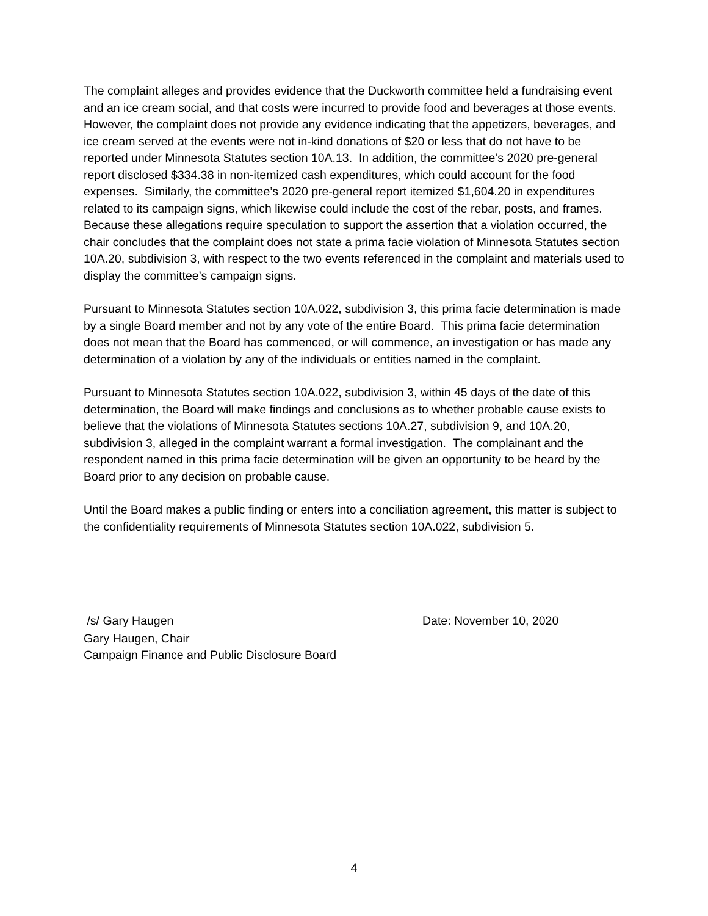The complaint alleges and provides evidence that the Duckworth committee held a fundraising event and an ice cream social, and that costs were incurred to provide food and beverages at those events. However, the complaint does not provide any evidence indicating that the appetizers, beverages, and ice cream served at the events were not in-kind donations of $20 or less that do not have to be reported under Minnesota Statutes section 10A.13. In addition, the committee’s 2020 pre-general report disclosed $334.38 in non-itemized cash expenditures, which could account for the food expenses. Similarly, the committee’s 2020 pre-general report itemized $1,604.20 in expenditures related to its campaign signs, which likewise could include the cost of the rebar, posts, and frames. Because these allegations require speculation to support the assertion that a violation occurred, the chair concludes that the complaint does not state a prima facie violation of Minnesota Statutes section 10A.20, subdivision 3, with respect to the two events referenced in the complaint and materials used to display the committee’s campaign signs.
Pursuant to Minnesota Statutes section 10A.022, subdivision 3, this prima facie determination is made by a single Board member and not by any vote of the entire Board. This prima facie determination does not mean that the Board has commenced, or will commence, an investigation or has made any determination of a violation by any of the individuals or entities named in the complaint.
Pursuant to Minnesota Statutes section 10A.022, subdivision 3, within 45 days of the date of this determination, the Board will make findings and conclusions as to whether probable cause exists to believe that the violations of Minnesota Statutes sections 10A.27, subdivision 9, and 10A.20, subdivision 3, alleged in the complaint warrant a formal investigation. The complainant and the respondent named in this prima facie determination will be given an opportunity to be heard by the Board prior to any decision on probable cause.
Until the Board makes a public finding or enters into a conciliation agreement, this matter is subject to the confidentiality requirements of Minnesota Statutes section 10A.022, subdivision 5.
/s/ Gary Haugen
Gary Haugen, Chair
Campaign Finance and Public Disclosure Board
Date: November 10, 2020
4